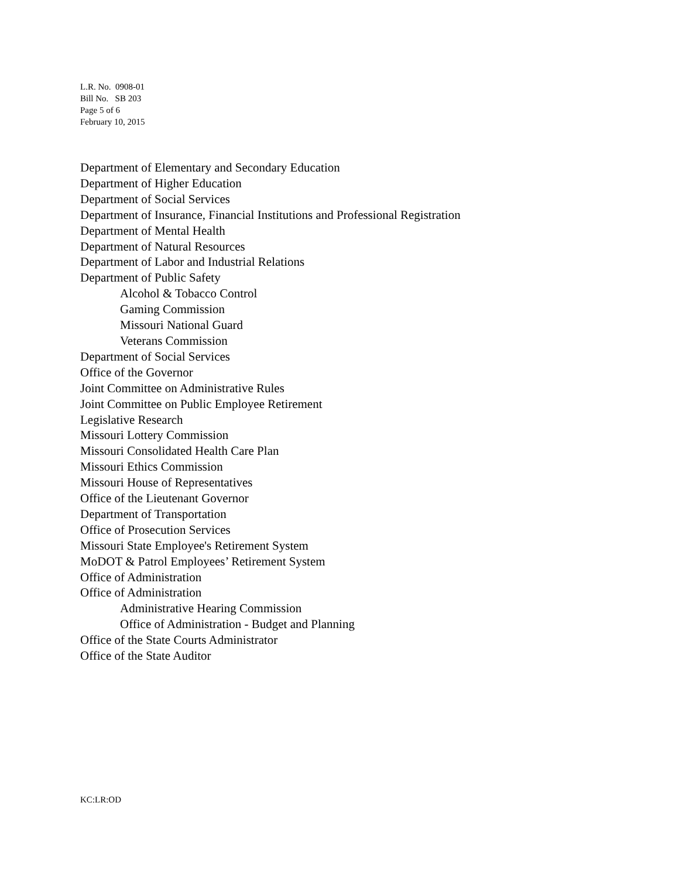L.R. No. 0908-01
Bill No. SB 203
Page 5 of 6
February 10, 2015
Department of Elementary and Secondary Education
Department of Higher Education
Department of Social Services
Department of Insurance, Financial Institutions and Professional Registration
Department of Mental Health
Department of Natural Resources
Department of Labor and Industrial Relations
Department of Public Safety
Alcohol & Tobacco Control
Gaming Commission
Missouri National Guard
Veterans Commission
Department of Social Services
Office of the Governor
Joint Committee on Administrative Rules
Joint Committee on Public Employee Retirement
Legislative Research
Missouri Lottery Commission
Missouri Consolidated Health Care Plan
Missouri Ethics Commission
Missouri House of Representatives
Office of the Lieutenant Governor
Department of Transportation
Office of Prosecution Services
Missouri State Employee's Retirement System
MoDOT & Patrol Employees’ Retirement System
Office of Administration
Office of Administration
Administrative Hearing Commission
Office of Administration - Budget and Planning
Office of the State Courts Administrator
Office of the State Auditor
KC:LR:OD